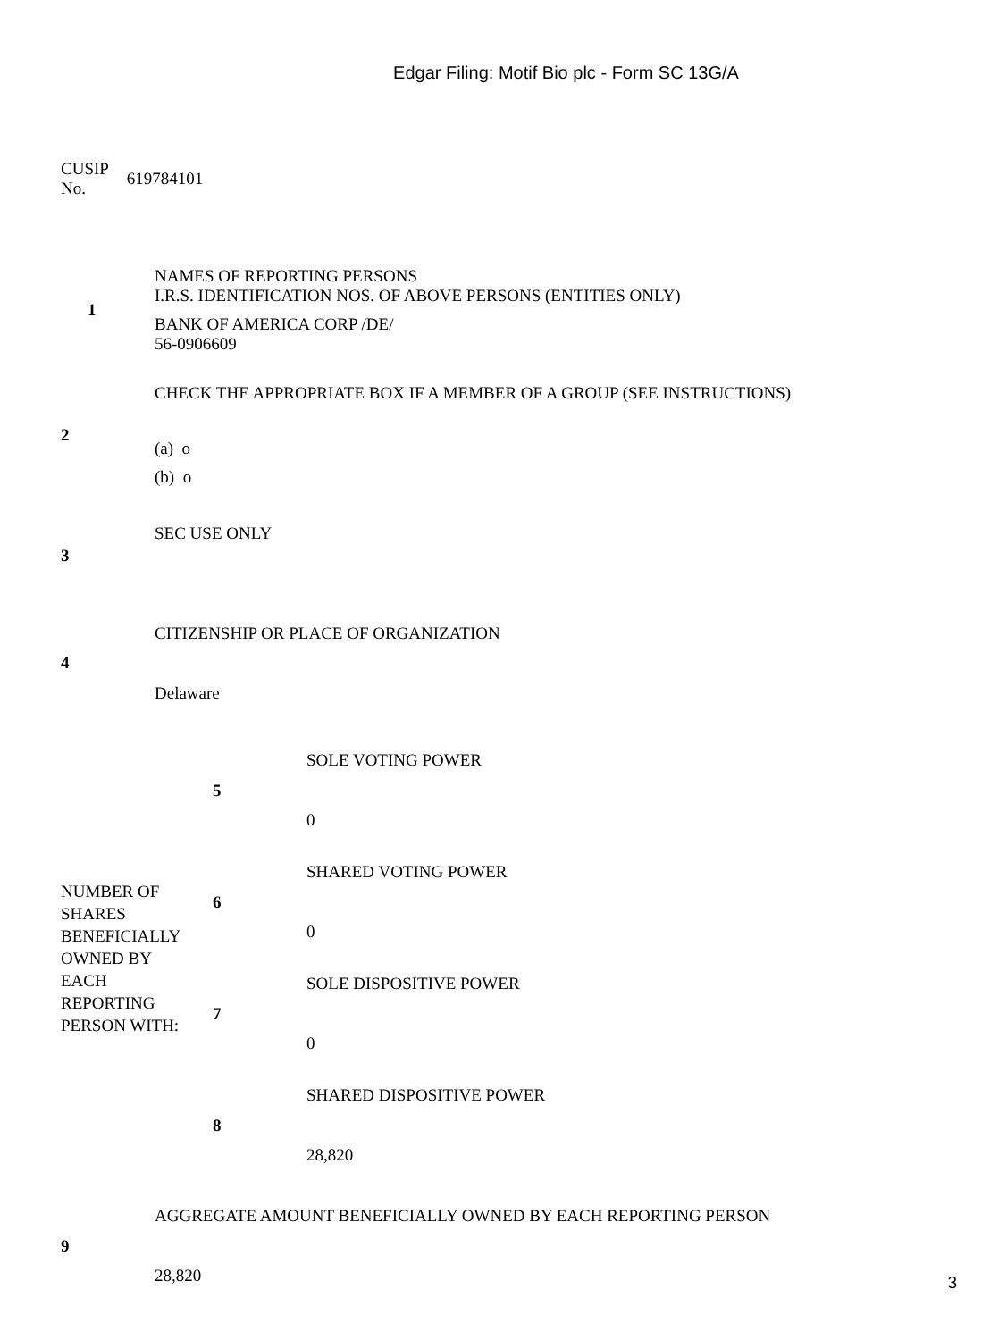Edgar Filing: Motif Bio plc - Form SC 13G/A
CUSIP
No.
619784101
| 1 | NAMES OF REPORTING PERSONS I.R.S. IDENTIFICATION NOS. OF ABOVE PERSONS (ENTITIES ONLY) BANK OF AMERICA CORP /DE/ 56-0906609 |
| 2 | CHECK THE APPROPRIATE BOX IF A MEMBER OF A GROUP (SEE INSTRUCTIONS) (a) o (b) o |
| 3 | SEC USE ONLY |
| 4 | CITIZENSHIP OR PLACE OF ORGANIZATION Delaware |
| NUMBER OF SHARES BENEFICIALLY OWNED BY EACH REPORTING PERSON WITH: | 5 | SOLE VOTING POWER 0 |
| | 6 | SHARED VOTING POWER 0 |
| | 7 | SOLE DISPOSITIVE POWER 0 |
| | 8 | SHARED DISPOSITIVE POWER 28,820 |
| 9 | AGGREGATE AMOUNT BENEFICIALLY OWNED BY EACH REPORTING PERSON 28,820 |
3